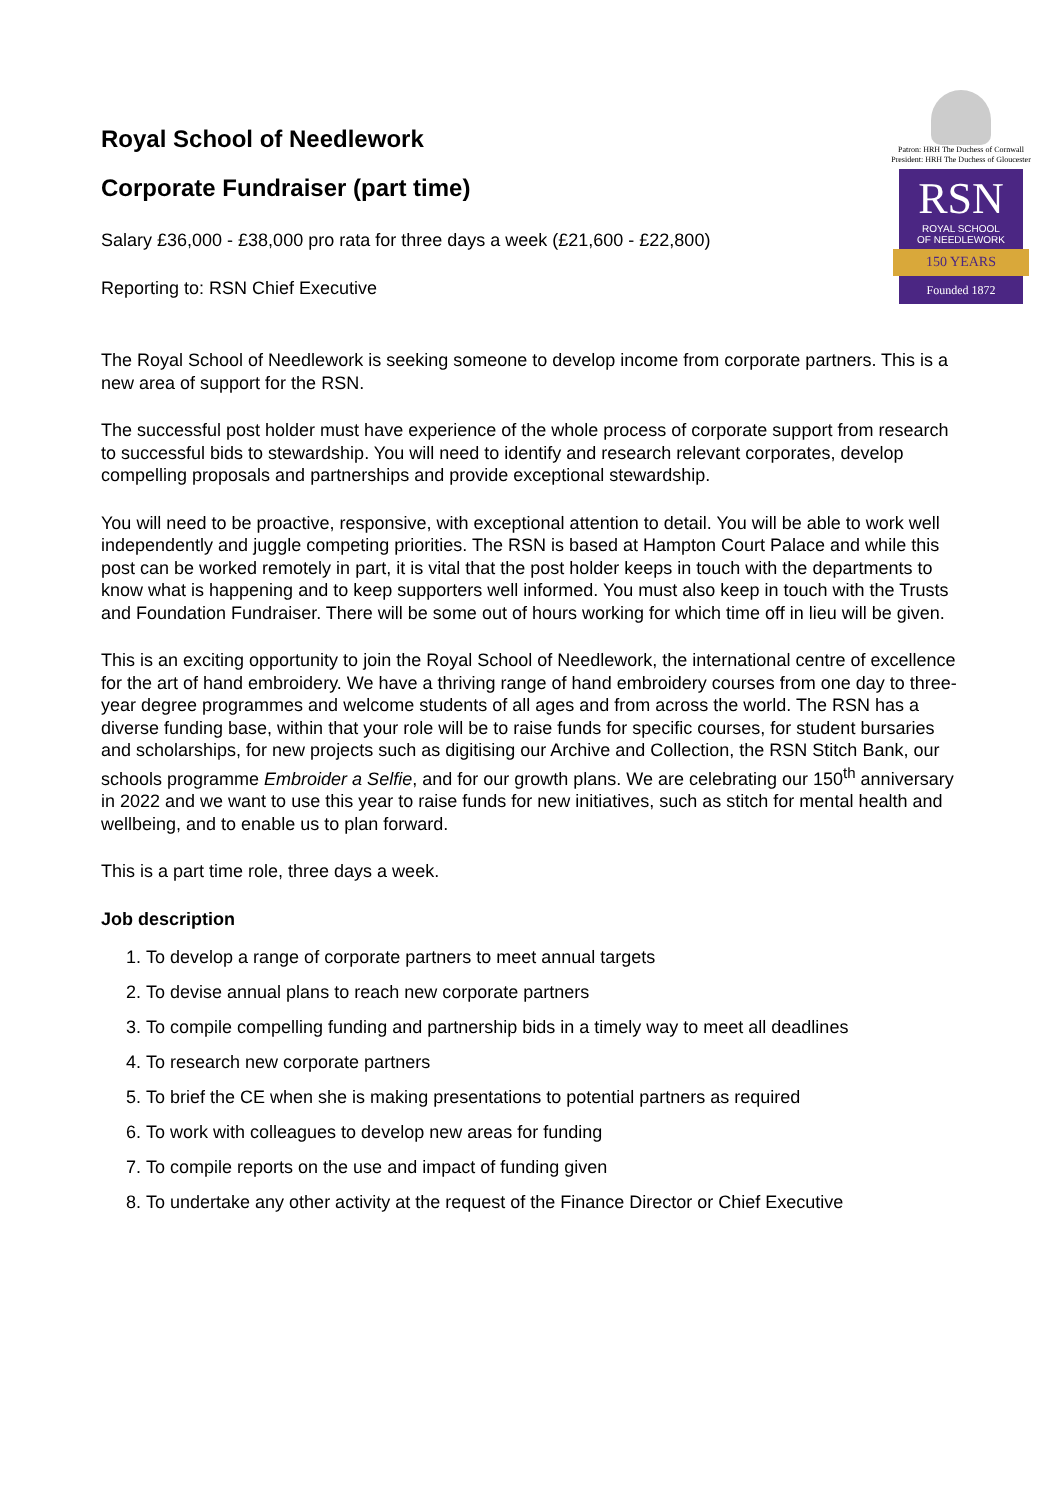Royal School of Needlework
Corporate Fundraiser (part time)
Salary £36,000 - £38,000 pro rata for three days a week (£21,600 - £22,800)
Reporting to: RSN Chief Executive
Patron: HRH The Duchess of Cornwall
President: HRH The Duchess of Gloucester
RSN
ROYAL SCHOOL
OF NEEDLEWORK
150 YEARS
Founded 1872
The Royal School of Needlework is seeking someone to develop income from corporate partners. This is a new area of support for the RSN.
The successful post holder must have experience of the whole process of corporate support from research to successful bids to stewardship. You will need to identify and research relevant corporates, develop compelling proposals and partnerships and provide exceptional stewardship.
You will need to be proactive, responsive, with exceptional attention to detail. You will be able to work well independently and juggle competing priorities. The RSN is based at Hampton Court Palace and while this post can be worked remotely in part, it is vital that the post holder keeps in touch with the departments to know what is happening and to keep supporters well informed. You must also keep in touch with the Trusts and Foundation Fundraiser. There will be some out of hours working for which time off in lieu will be given.
This is an exciting opportunity to join the Royal School of Needlework, the international centre of excellence for the art of hand embroidery. We have a thriving range of hand embroidery courses from one day to three-year degree programmes and welcome students of all ages and from across the world. The RSN has a diverse funding base, within that your role will be to raise funds for specific courses, for student bursaries and scholarships, for new projects such as digitising our Archive and Collection, the RSN Stitch Bank, our schools programme Embroider a Selfie, and for our growth plans. We are celebrating our 150<sup>th</sup> anniversary in 2022 and we want to use this year to raise funds for new initiatives, such as stitch for mental health and wellbeing, and to enable us to plan forward.
This is a part time role, three days a week.
Job description
1. To develop a range of corporate partners to meet annual targets
2. To devise annual plans to reach new corporate partners
3. To compile compelling funding and partnership bids in a timely way to meet all deadlines
4. To research new corporate partners
5. To brief the CE when she is making presentations to potential partners as required
6. To work with colleagues to develop new areas for funding
7. To compile reports on the use and impact of funding given
8. To undertake any other activity at the request of the Finance Director or Chief Executive